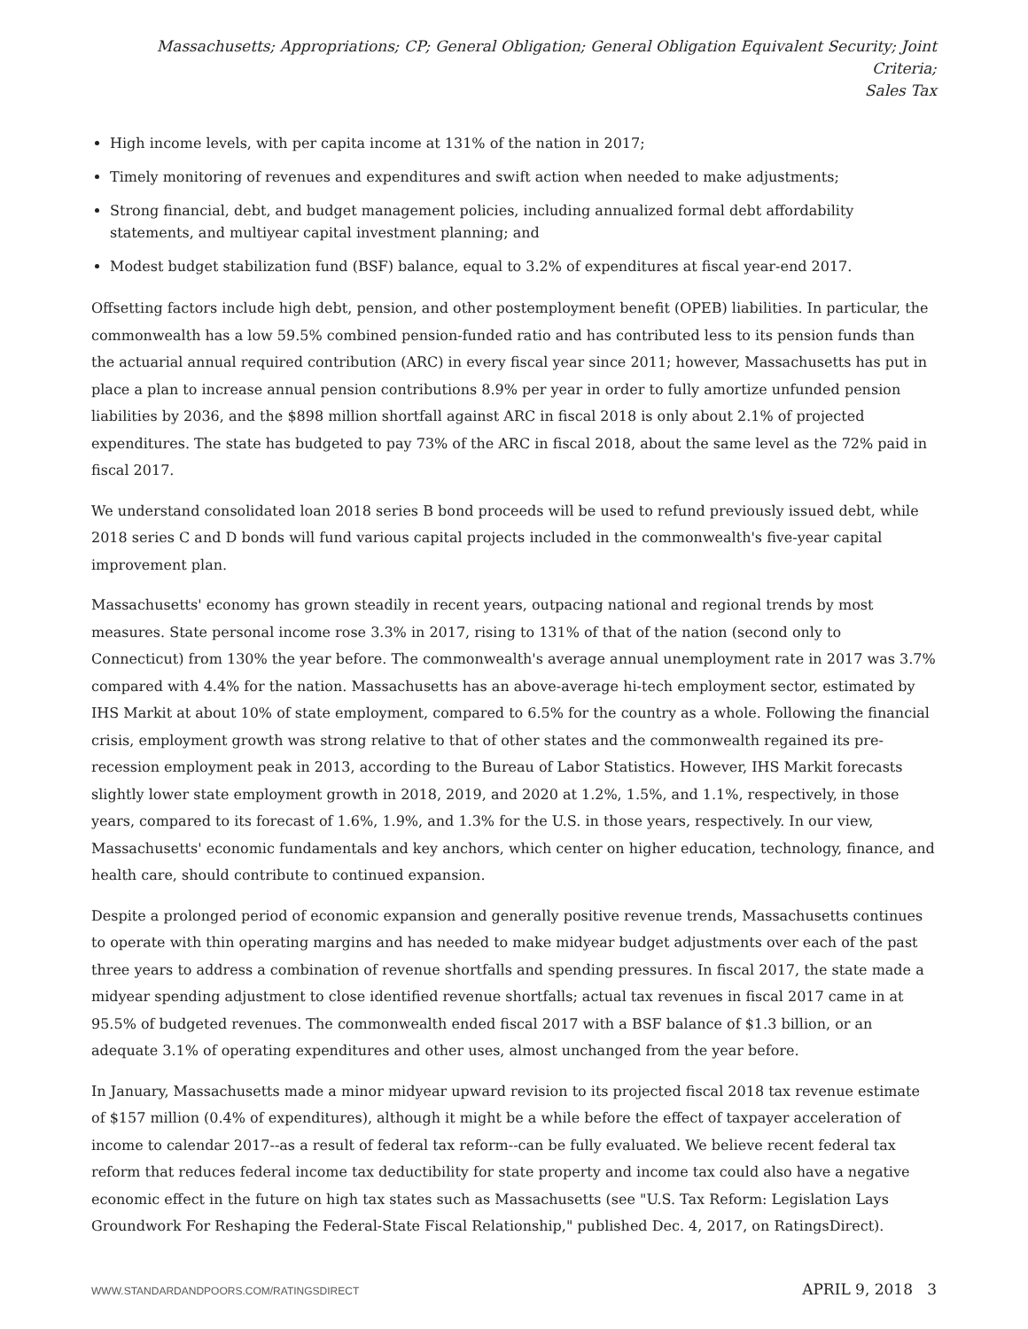Massachusetts; Appropriations; CP; General Obligation; General Obligation Equivalent Security; Joint Criteria;
Sales Tax
High income levels, with per capita income at 131% of the nation in 2017;
Timely monitoring of revenues and expenditures and swift action when needed to make adjustments;
Strong financial, debt, and budget management policies, including annualized formal debt affordability statements, and multiyear capital investment planning; and
Modest budget stabilization fund (BSF) balance, equal to 3.2% of expenditures at fiscal year-end 2017.
Offsetting factors include high debt, pension, and other postemployment benefit (OPEB) liabilities. In particular, the commonwealth has a low 59.5% combined pension-funded ratio and has contributed less to its pension funds than the actuarial annual required contribution (ARC) in every fiscal year since 2011; however, Massachusetts has put in place a plan to increase annual pension contributions 8.9% per year in order to fully amortize unfunded pension liabilities by 2036, and the $898 million shortfall against ARC in fiscal 2018 is only about 2.1% of projected expenditures. The state has budgeted to pay 73% of the ARC in fiscal 2018, about the same level as the 72% paid in fiscal 2017.
We understand consolidated loan 2018 series B bond proceeds will be used to refund previously issued debt, while 2018 series C and D bonds will fund various capital projects included in the commonwealth's five-year capital improvement plan.
Massachusetts' economy has grown steadily in recent years, outpacing national and regional trends by most measures. State personal income rose 3.3% in 2017, rising to 131% of that of the nation (second only to Connecticut) from 130% the year before. The commonwealth's average annual unemployment rate in 2017 was 3.7% compared with 4.4% for the nation. Massachusetts has an above-average hi-tech employment sector, estimated by IHS Markit at about 10% of state employment, compared to 6.5% for the country as a whole. Following the financial crisis, employment growth was strong relative to that of other states and the commonwealth regained its pre-recession employment peak in 2013, according to the Bureau of Labor Statistics. However, IHS Markit forecasts slightly lower state employment growth in 2018, 2019, and 2020 at 1.2%, 1.5%, and 1.1%, respectively, in those years, compared to its forecast of 1.6%, 1.9%, and 1.3% for the U.S. in those years, respectively. In our view, Massachusetts' economic fundamentals and key anchors, which center on higher education, technology, finance, and health care, should contribute to continued expansion.
Despite a prolonged period of economic expansion and generally positive revenue trends, Massachusetts continues to operate with thin operating margins and has needed to make midyear budget adjustments over each of the past three years to address a combination of revenue shortfalls and spending pressures. In fiscal 2017, the state made a midyear spending adjustment to close identified revenue shortfalls; actual tax revenues in fiscal 2017 came in at 95.5% of budgeted revenues. The commonwealth ended fiscal 2017 with a BSF balance of $1.3 billion, or an adequate 3.1% of operating expenditures and other uses, almost unchanged from the year before.
In January, Massachusetts made a minor midyear upward revision to its projected fiscal 2018 tax revenue estimate of $157 million (0.4% of expenditures), although it might be a while before the effect of taxpayer acceleration of income to calendar 2017--as a result of federal tax reform--can be fully evaluated. We believe recent federal tax reform that reduces federal income tax deductibility for state property and income tax could also have a negative economic effect in the future on high tax states such as Massachusetts (see "U.S. Tax Reform: Legislation Lays Groundwork For Reshaping the Federal-State Fiscal Relationship," published Dec. 4, 2017, on RatingsDirect).
WWW.STANDARDANDPOORS.COM/RATINGSDIRECT APRIL 9, 2018 3